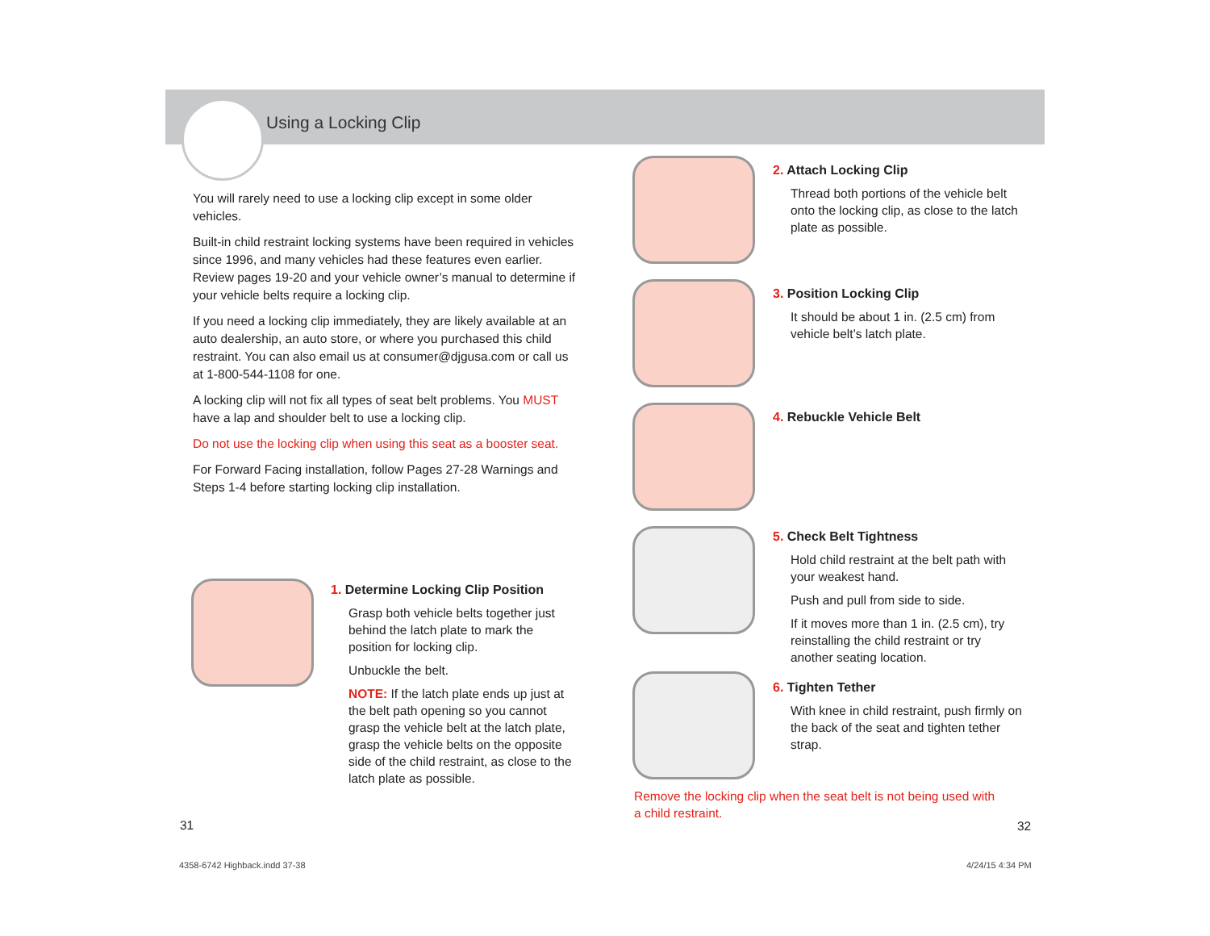Using a Locking Clip
You will rarely need to use a locking clip except in some older vehicles.
Built-in child restraint locking systems have been required in vehicles since 1996, and many vehicles had these features even earlier. Review pages 19-20 and your vehicle owner’s manual to determine if your vehicle belts require a locking clip.
If you need a locking clip immediately, they are likely available at an auto dealership, an auto store, or where you purchased this child restraint. You can also email us at consumer@djgusa.com or call us at 1-800-544-1108 for one.
A locking clip will not fix all types of seat belt problems. You MUST have a lap and shoulder belt to use a locking clip.
Do not use the locking clip when using this seat as a booster seat.
For Forward Facing installation, follow Pages 27-28 Warnings and Steps 1-4 before starting locking clip installation.
1. Determine Locking Clip Position
Grasp both vehicle belts together just behind the latch plate to mark the position for locking clip.
Unbuckle the belt.
NOTE: If the latch plate ends up just at the belt path opening so you cannot grasp the vehicle belt at the latch plate, grasp the vehicle belts on the opposite side of the child restraint, as close to the latch plate as possible.
2. Attach Locking Clip
Thread both portions of the vehicle belt onto the locking clip, as close to the latch plate as possible.
3. Position Locking Clip
It should be about 1 in. (2.5 cm) from vehicle belt’s latch plate.
4. Rebuckle Vehicle Belt
5. Check Belt Tightness
Hold child restraint at the belt path with your weakest hand.
Push and pull from side to side.
If it moves more than 1 in. (2.5 cm), try reinstalling the child restraint or try another seating location.
6. Tighten Tether
With knee in child restraint, push firmly on the back of the seat and tighten tether strap.
Remove the locking clip when the seat belt is not being used with a child restraint.
31 32
4358-6742 Highback.indd 37-38 4/24/15 4:34 PM